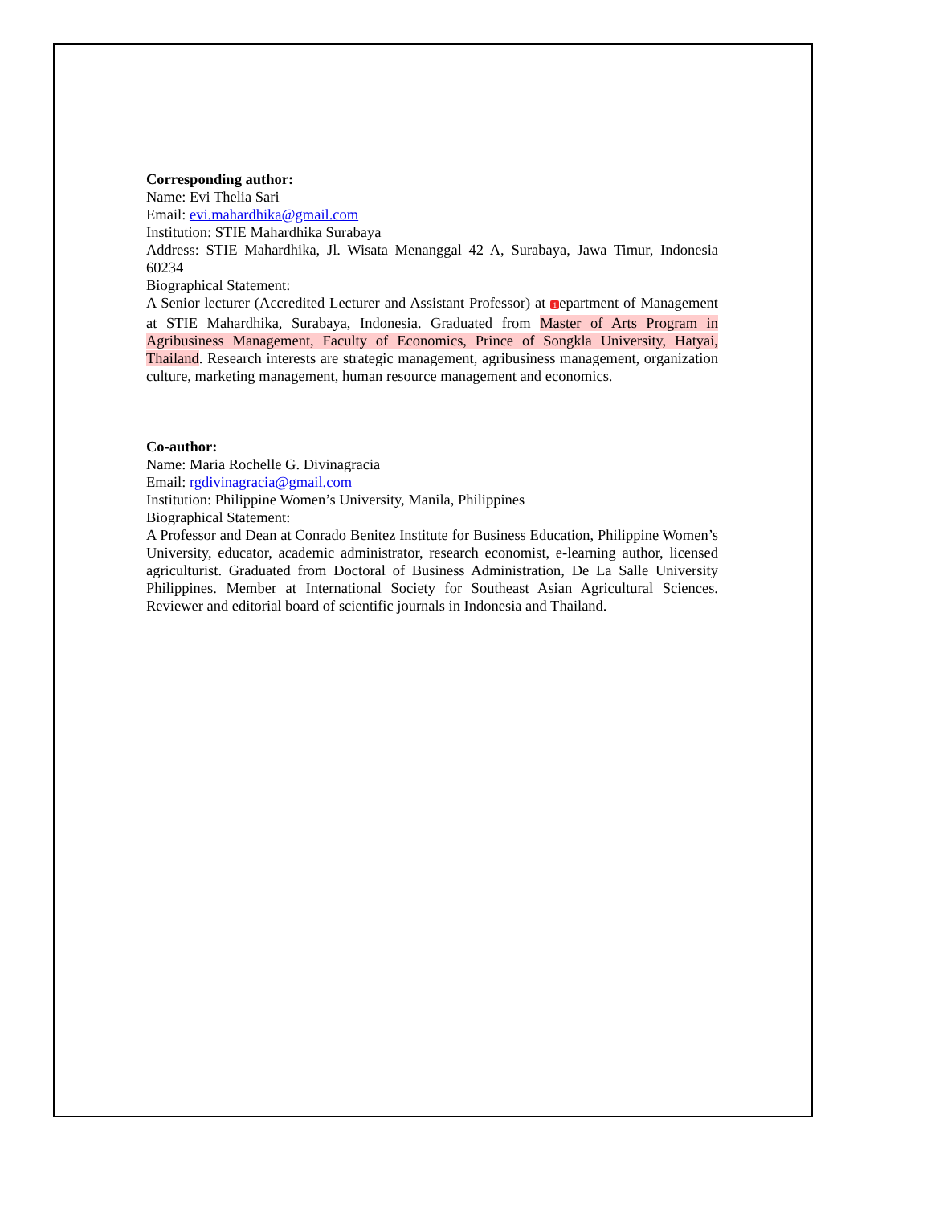Corresponding author:
Name: Evi Thelia Sari
Email: evi.mahardhika@gmail.com
Institution: STIE Mahardhika Surabaya
Address: STIE Mahardhika, Jl. Wisata Menanggal 42 A, Surabaya, Jawa Timur, Indonesia 60234
Biographical Statement:
A Senior lecturer (Accredited Lecturer and Assistant Professor) at 1 epartment of Management at STIE Mahardhika, Surabaya, Indonesia. Graduated from Master of Arts Program in Agribusiness Management, Faculty of Economics, Prince of Songkla University, Hatyai, Thailand. Research interests are strategic management, agribusiness management, organization culture, marketing management, human resource management and economics.
Co-author:
Name: Maria Rochelle G. Divinagracia
Email: rgdivinagracia@gmail.com
Institution: Philippine Women’s University, Manila, Philippines
Biographical Statement:
A Professor and Dean at Conrado Benitez Institute for Business Education, Philippine Women’s University, educator, academic administrator, research economist, e-learning author, licensed agriculturist. Graduated from Doctoral of Business Administration, De La Salle University Philippines. Member at International Society for Southeast Asian Agricultural Sciences. Reviewer and editorial board of scientific journals in Indonesia and Thailand.